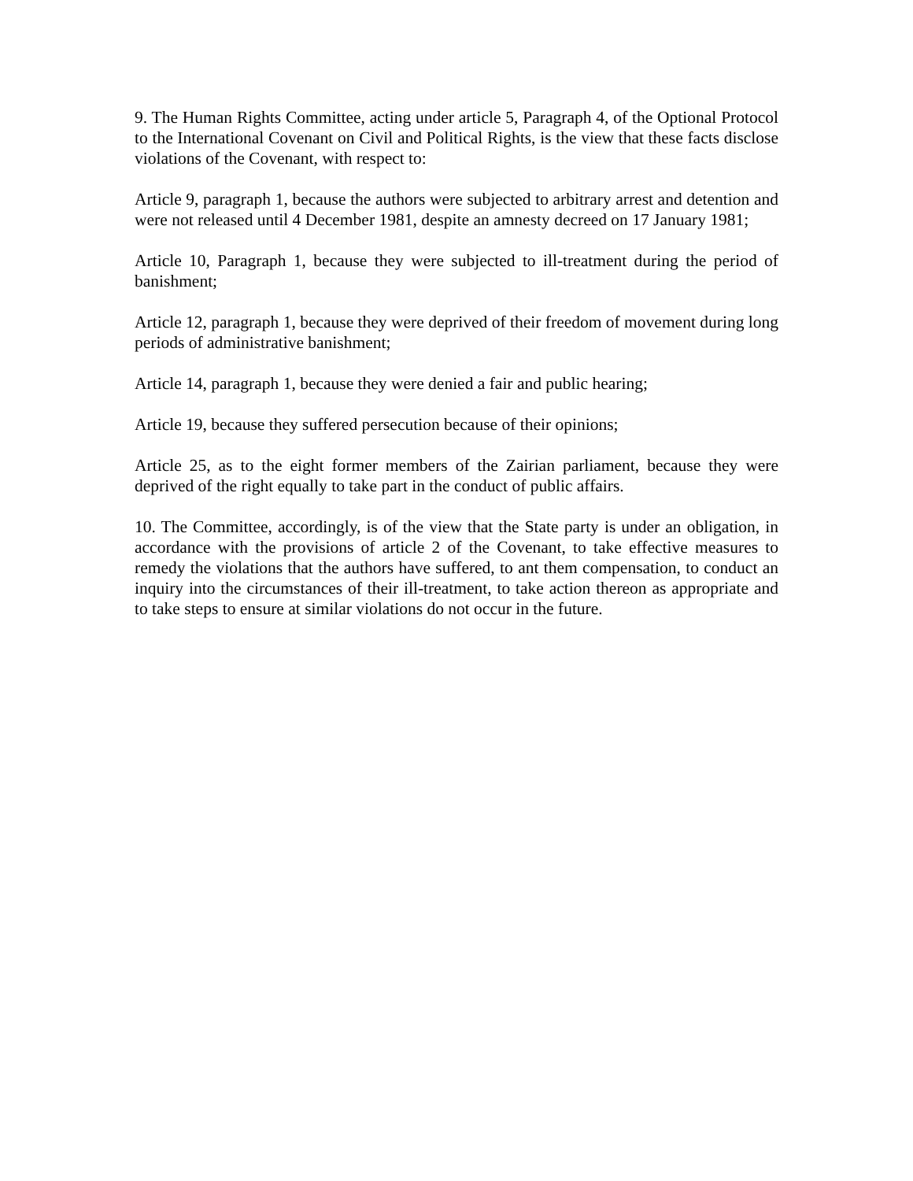9. The Human Rights Committee, acting under article 5, Paragraph 4, of the Optional Protocol to the International Covenant on Civil and Political Rights, is the view that these facts disclose violations of the Covenant, with respect to:
Article 9, paragraph 1, because the authors were subjected to arbitrary arrest and detention and were not released until 4 December 1981, despite an amnesty decreed on 17 January 1981;
Article 10, Paragraph 1, because they were subjected to ill-treatment during the period of banishment;
Article 12, paragraph 1, because they were deprived of their freedom of movement during long periods of administrative banishment;
Article 14, paragraph 1, because they were denied a fair and public hearing;
Article 19, because they suffered persecution because of their opinions;
Article 25, as to the eight former members of the Zairian parliament, because they were deprived of the right equally to take part in the conduct of public affairs.
10. The Committee, accordingly, is of the view that the State party is under an obligation, in accordance with the provisions of article 2 of the Covenant, to take effective measures to remedy the violations that the authors have suffered, to ant them compensation, to conduct an inquiry into the circumstances of their ill-treatment, to take action thereon as appropriate and to take steps to ensure at similar violations do not occur in the future.